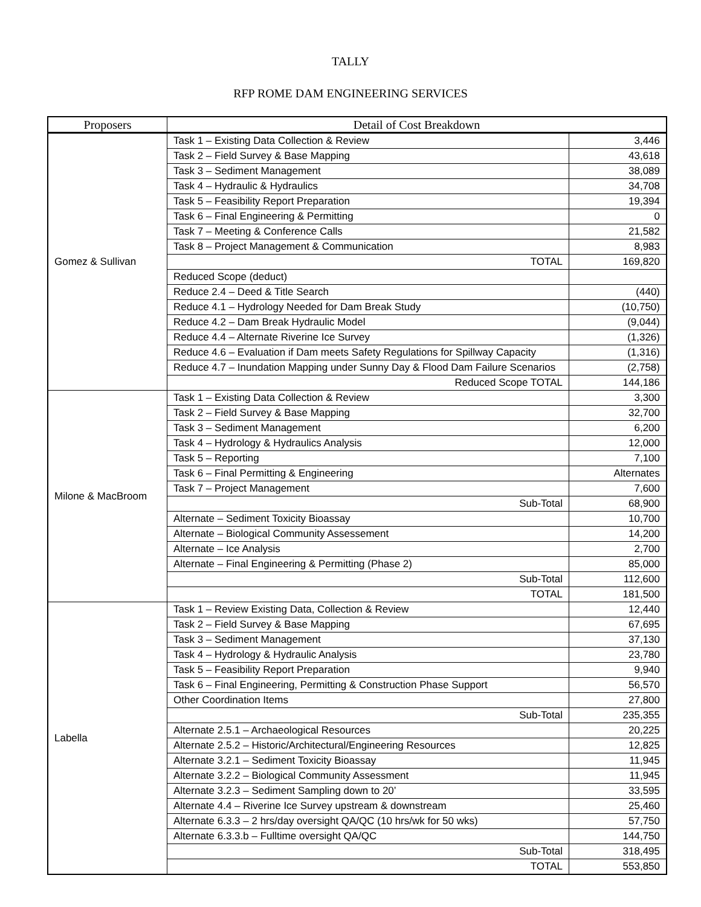TALLY
RFP ROME DAM ENGINEERING SERVICES
| Proposers | Detail of Cost Breakdown | |
| --- | --- | --- |
| Gomez & Sullivan | Task 1 – Existing Data Collection & Review | 3,446 |
| | Task 2 – Field Survey & Base Mapping | 43,618 |
| | Task 3 – Sediment Management | 38,089 |
| | Task 4 – Hydraulic & Hydraulics | 34,708 |
| | Task 5 – Feasibility Report Preparation | 19,394 |
| | Task 6 – Final Engineering & Permitting | 0 |
| | Task 7 – Meeting & Conference Calls | 21,582 |
| | Task 8 – Project Management & Communication | 8,983 |
| | TOTAL | 169,820 |
| | Reduced Scope (deduct) | |
| | Reduce 2.4 – Deed & Title Search | (440) |
| | Reduce 4.1 – Hydrology Needed for Dam Break Study | (10,750) |
| | Reduce 4.2 – Dam Break Hydraulic Model | (9,044) |
| | Reduce 4.4 – Alternate Riverine Ice Survey | (1,326) |
| | Reduce 4.6 – Evaluation if Dam meets Safety Regulations for Spillway Capacity | (1,316) |
| | Reduce 4.7 – Inundation Mapping under Sunny Day & Flood Dam Failure Scenarios | (2,758) |
| | Reduced Scope TOTAL | 144,186 |
| Milone & MacBroom | Task 1 – Existing Data Collection & Review | 3,300 |
| | Task 2 – Field Survey & Base Mapping | 32,700 |
| | Task 3 – Sediment Management | 6,200 |
| | Task 4 – Hydrology & Hydraulics Analysis | 12,000 |
| | Task 5 – Reporting | 7,100 |
| | Task 6 – Final Permitting & Engineering | Alternates |
| | Task 7 – Project Management | 7,600 |
| | Sub-Total | 68,900 |
| | Alternate – Sediment Toxicity Bioassay | 10,700 |
| | Alternate – Biological Community Assessement | 14,200 |
| | Alternate – Ice Analysis | 2,700 |
| | Alternate – Final Engineering & Permitting (Phase 2) | 85,000 |
| | Sub-Total | 112,600 |
| | TOTAL | 181,500 |
| Labella | Task 1 – Review Existing Data, Collection & Review | 12,440 |
| | Task 2 – Field Survey & Base Mapping | 67,695 |
| | Task 3 – Sediment Management | 37,130 |
| | Task 4 – Hydrology & Hydraulic Analysis | 23,780 |
| | Task 5 – Feasibility Report Preparation | 9,940 |
| | Task 6 – Final Engineering, Permitting & Construction Phase Support | 56,570 |
| | Other Coordination Items | 27,800 |
| | Sub-Total | 235,355 |
| | Alternate 2.5.1 – Archaeological Resources | 20,225 |
| | Alternate 2.5.2 – Historic/Architectural/Engineering Resources | 12,825 |
| | Alternate 3.2.1 – Sediment Toxicity Bioassay | 11,945 |
| | Alternate 3.2.2 – Biological Community Assessment | 11,945 |
| | Alternate 3.2.3 – Sediment Sampling down to 20’ | 33,595 |
| | Alternate 4.4 – Riverine Ice Survey upstream & downstream | 25,460 |
| | Alternate 6.3.3 – 2 hrs/day oversight QA/QC (10 hrs/wk for 50 wks) | 57,750 |
| | Alternate 6.3.3.b – Fulltime oversight QA/QC | 144,750 |
| | Sub-Total | 318,495 |
| | TOTAL | 553,850 |